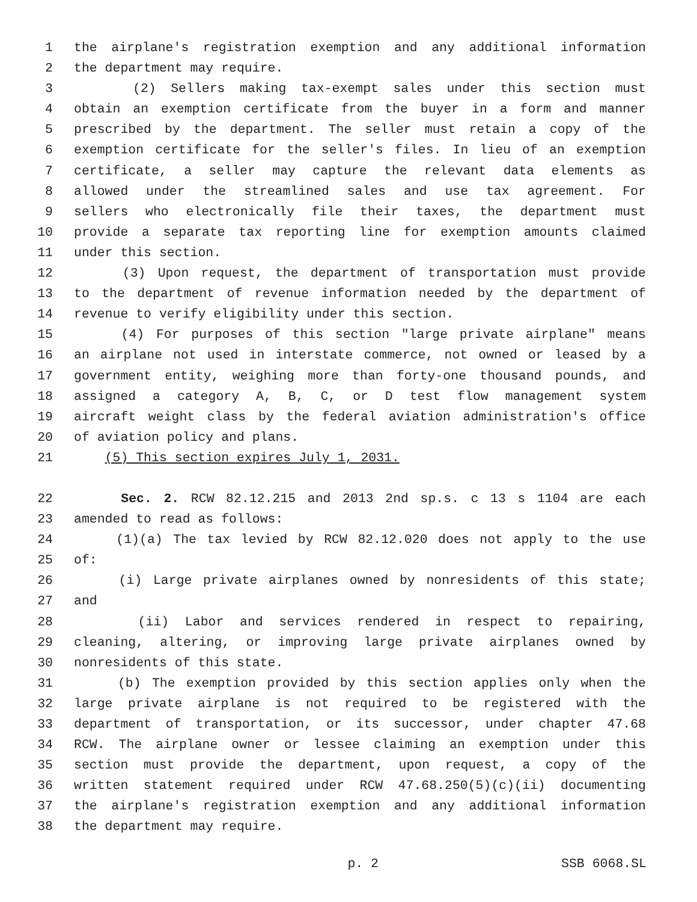1 the airplane's registration exemption and any additional information
2 the department may require.
3 (2) Sellers making tax-exempt sales under this section must
4 obtain an exemption certificate from the buyer in a form and manner
5 prescribed by the department. The seller must retain a copy of the
6 exemption certificate for the seller's files. In lieu of an exemption
7 certificate, a seller may capture the relevant data elements as
8 allowed under the streamlined sales and use tax agreement. For
9 sellers who electronically file their taxes, the department must
10 provide a separate tax reporting line for exemption amounts claimed
11 under this section.
12 (3) Upon request, the department of transportation must provide
13 to the department of revenue information needed by the department of
14 revenue to verify eligibility under this section.
15 (4) For purposes of this section "large private airplane" means
16 an airplane not used in interstate commerce, not owned or leased by a
17 government entity, weighing more than forty-one thousand pounds, and
18 assigned a category A, B, C, or D test flow management system
19 aircraft weight class by the federal aviation administration's office
20 of aviation policy and plans.
21 (5) This section expires July 1, 2031.
22 Sec. 2. RCW 82.12.215 and 2013 2nd sp.s. c 13 s 1104 are each
23 amended to read as follows:
24 (1)(a) The tax levied by RCW 82.12.020 does not apply to the use
25 of:
26 (i) Large private airplanes owned by nonresidents of this state;
27 and
28 (ii) Labor and services rendered in respect to repairing,
29 cleaning, altering, or improving large private airplanes owned by
30 nonresidents of this state.
31 (b) The exemption provided by this section applies only when the
32 large private airplane is not required to be registered with the
33 department of transportation, or its successor, under chapter 47.68
34 RCW. The airplane owner or lessee claiming an exemption under this
35 section must provide the department, upon request, a copy of the
36 written statement required under RCW 47.68.250(5)(c)(ii) documenting
37 the airplane's registration exemption and any additional information
38 the department may require.
p. 2 SSB 6068.SL